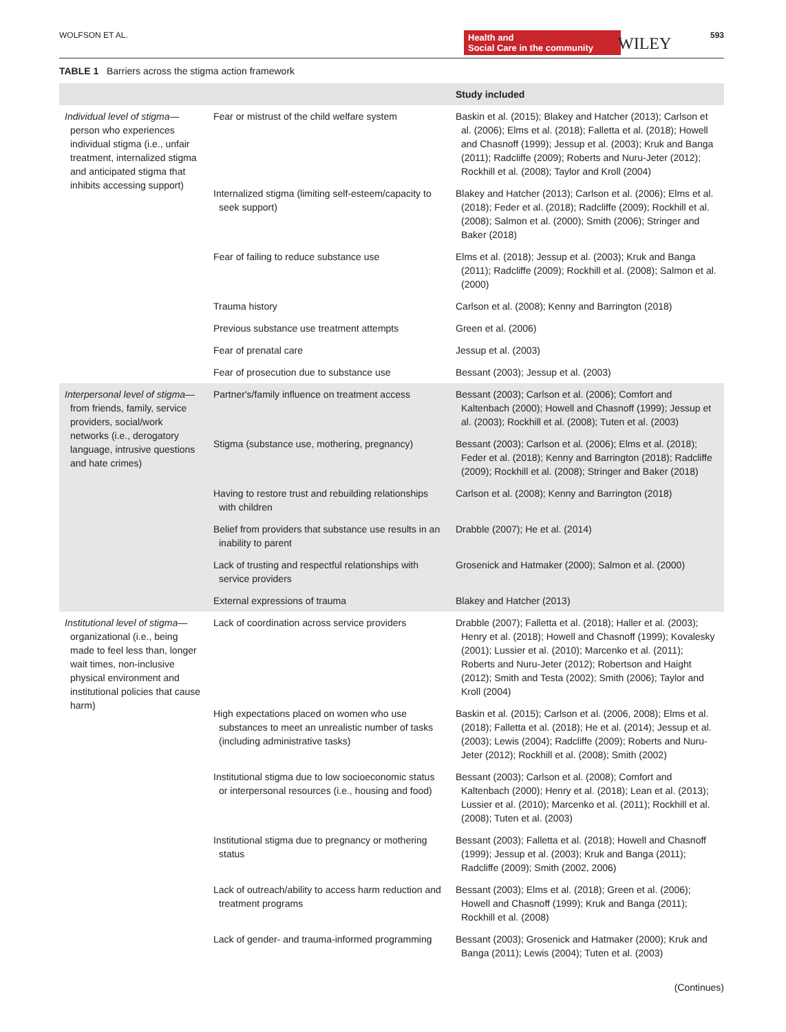WOLFSON ET AL. Health and
Social Care in the community WILEY 593
TABLE 1 Barriers across the stigma action framework
| | | Study included |
| --- | --- | --- |
| Individual level of stigma —person who experiences individual stigma (i.e., unfair treatment, internalized stigma and anticipated stigma that inhibits accessing support) | Fear or mistrust of the child welfare system | Baskin et al. (2015); Blakey and Hatcher (2013); Carlson et al. (2006); Elms et al. (2018); Falletta et al. (2018); Howell and Chasnoff (1999); Jessup et al. (2003); Kruk and Banga (2011); Radcliffe (2009); Roberts and Nuru-Jeter (2012); Rockhill et al. (2008); Taylor and Kroll (2004) |
| | Internalized stigma (limiting self-esteem/capacity to seek support) | Blakey and Hatcher (2013); Carlson et al. (2006); Elms et al. (2018); Feder et al. (2018); Radcliffe (2009); Rockhill et al. (2008); Salmon et al. (2000); Smith (2006); Stringer and Baker (2018) |
| | Fear of failing to reduce substance use | Elms et al. (2018); Jessup et al. (2003); Kruk and Banga (2011); Radcliffe (2009); Rockhill et al. (2008); Salmon et al. (2000) |
| | Trauma history | Carlson et al. (2008); Kenny and Barrington (2018) |
| | Previous substance use treatment attempts | Green et al. (2006) |
| | Fear of prenatal care | Jessup et al. (2003) |
| | Fear of prosecution due to substance use | Bessant (2003); Jessup et al. (2003) |
| Interpersonal level of stigma —from friends, family, service providers, social/work networks (i.e., derogatory language, intrusive questions and hate crimes) | Partner's/family influence on treatment access | Bessant (2003); Carlson et al. (2006); Comfort and Kaltenbach (2000); Howell and Chasnoff (1999); Jessup et al. (2003); Rockhill et al. (2008); Tuten et al. (2003) |
| | Stigma (substance use, mothering, pregnancy) | Bessant (2003); Carlson et al. (2006); Elms et al. (2018); Feder et al. (2018); Kenny and Barrington (2018); Radcliffe (2009); Rockhill et al. (2008); Stringer and Baker (2018) |
| | Having to restore trust and rebuilding relationships with children | Carlson et al. (2008); Kenny and Barrington (2018) |
| | Belief from providers that substance use results in an inability to parent | Drabble (2007); He et al. (2014) |
| | Lack of trusting and respectful relationships with service providers | Grosenick and Hatmaker (2000); Salmon et al. (2000) |
| | External expressions of trauma | Blakey and Hatcher (2013) |
| Institutional level of stigma —organizational (i.e., being made to feel less than, longer wait times, non-inclusive physical environment and institutional policies that cause harm) | Lack of coordination across service providers | Drabble (2007); Falletta et al. (2018); Haller et al. (2003); Henry et al. (2018); Howell and Chasnoff (1999); Kovalesky (2001); Lussier et al. (2010); Marcenko et al. (2011); Roberts and Nuru-Jeter (2012); Robertson and Haight (2012); Smith and Testa (2002); Smith (2006); Taylor and Kroll (2004) |
| | High expectations placed on women who use substances to meet an unrealistic number of tasks (including administrative tasks) | Baskin et al. (2015); Carlson et al. (2006, 2008); Elms et al. (2018); Falletta et al. (2018); He et al. (2014); Jessup et al. (2003); Lewis (2004); Radcliffe (2009); Roberts and Nuru-Jeter (2012); Rockhill et al. (2008); Smith (2002) |
| | Institutional stigma due to low socioeconomic status or interpersonal resources (i.e., housing and food) | Bessant (2003); Carlson et al. (2008); Comfort and Kaltenbach (2000); Henry et al. (2018); Lean et al. (2013); Lussier et al. (2010); Marcenko et al. (2011); Rockhill et al. (2008); Tuten et al. (2003) |
| | Institutional stigma due to pregnancy or mothering status | Bessant (2003); Falletta et al. (2018); Howell and Chasnoff (1999); Jessup et al. (2003); Kruk and Banga (2011); Radcliffe (2009); Smith (2002, 2006) |
| | Lack of outreach/ability to access harm reduction and treatment programs | Bessant (2003); Elms et al. (2018); Green et al. (2006); Howell and Chasnoff (1999); Kruk and Banga (2011); Rockhill et al. (2008) |
| | Lack of gender- and trauma-informed programming | Bessant (2003); Grosenick and Hatmaker (2000); Kruk and Banga (2011); Lewis (2004); Tuten et al. (2003) |
(Continues)